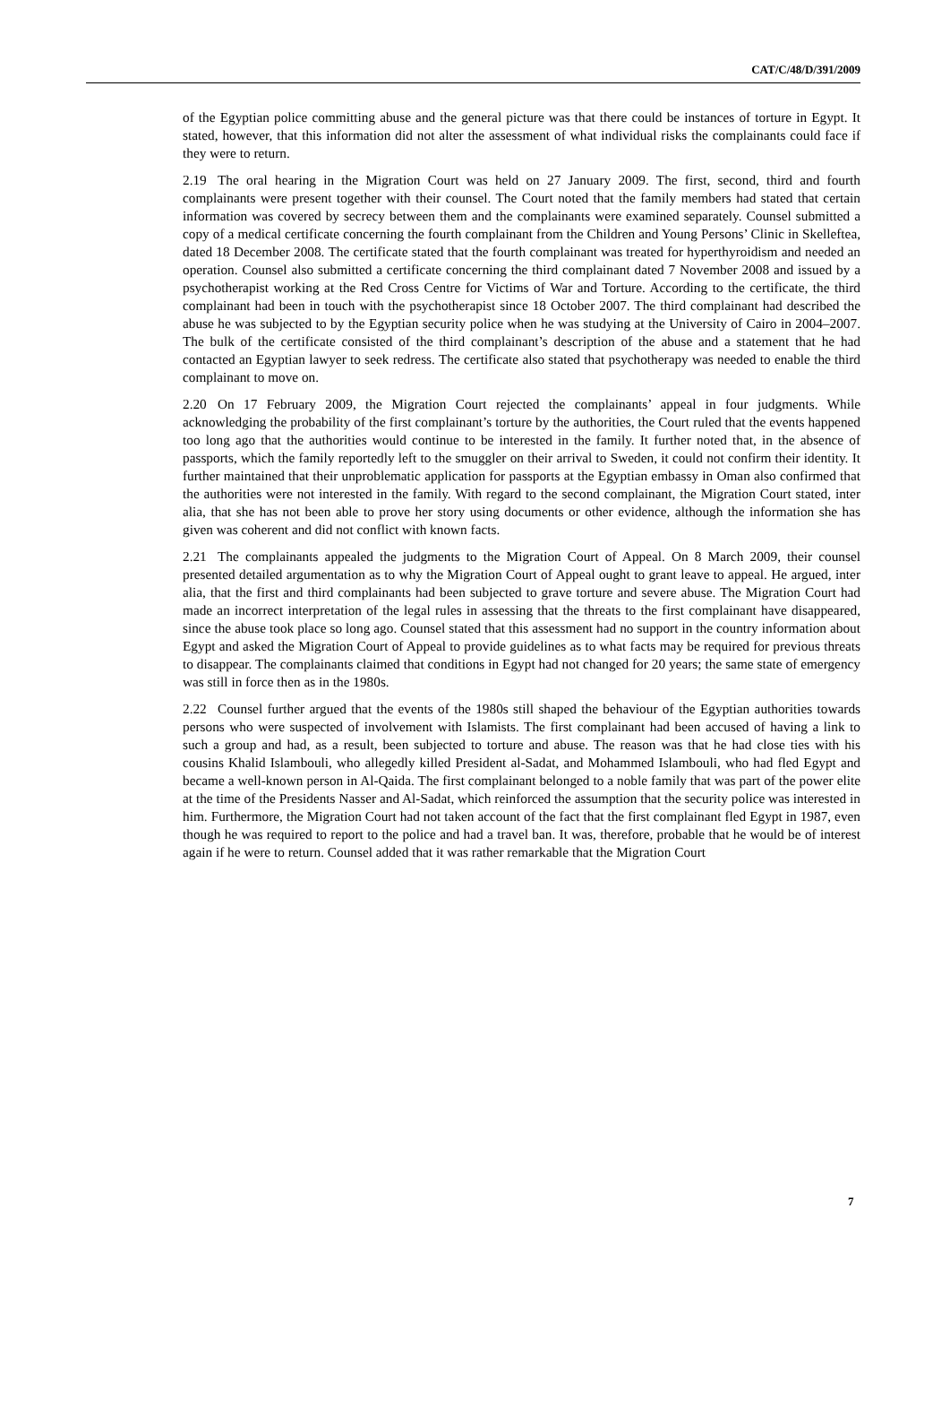CAT/C/48/D/391/2009
of the Egyptian police committing abuse and the general picture was that there could be instances of torture in Egypt. It stated, however, that this information did not alter the assessment of what individual risks the complainants could face if they were to return.
2.19 The oral hearing in the Migration Court was held on 27 January 2009. The first, second, third and fourth complainants were present together with their counsel. The Court noted that the family members had stated that certain information was covered by secrecy between them and the complainants were examined separately. Counsel submitted a copy of a medical certificate concerning the fourth complainant from the Children and Young Persons’ Clinic in Skelleftea, dated 18 December 2008. The certificate stated that the fourth complainant was treated for hyperthyroidism and needed an operation. Counsel also submitted a certificate concerning the third complainant dated 7 November 2008 and issued by a psychotherapist working at the Red Cross Centre for Victims of War and Torture. According to the certificate, the third complainant had been in touch with the psychotherapist since 18 October 2007. The third complainant had described the abuse he was subjected to by the Egyptian security police when he was studying at the University of Cairo in 2004–2007. The bulk of the certificate consisted of the third complainant’s description of the abuse and a statement that he had contacted an Egyptian lawyer to seek redress. The certificate also stated that psychotherapy was needed to enable the third complainant to move on.
2.20 On 17 February 2009, the Migration Court rejected the complainants’ appeal in four judgments. While acknowledging the probability of the first complainant’s torture by the authorities, the Court ruled that the events happened too long ago that the authorities would continue to be interested in the family. It further noted that, in the absence of passports, which the family reportedly left to the smuggler on their arrival to Sweden, it could not confirm their identity. It further maintained that their unproblematic application for passports at the Egyptian embassy in Oman also confirmed that the authorities were not interested in the family. With regard to the second complainant, the Migration Court stated, inter alia, that she has not been able to prove her story using documents or other evidence, although the information she has given was coherent and did not conflict with known facts.
2.21 The complainants appealed the judgments to the Migration Court of Appeal. On 8 March 2009, their counsel presented detailed argumentation as to why the Migration Court of Appeal ought to grant leave to appeal. He argued, inter alia, that the first and third complainants had been subjected to grave torture and severe abuse. The Migration Court had made an incorrect interpretation of the legal rules in assessing that the threats to the first complainant have disappeared, since the abuse took place so long ago. Counsel stated that this assessment had no support in the country information about Egypt and asked the Migration Court of Appeal to provide guidelines as to what facts may be required for previous threats to disappear. The complainants claimed that conditions in Egypt had not changed for 20 years; the same state of emergency was still in force then as in the 1980s.
2.22 Counsel further argued that the events of the 1980s still shaped the behaviour of the Egyptian authorities towards persons who were suspected of involvement with Islamists. The first complainant had been accused of having a link to such a group and had, as a result, been subjected to torture and abuse. The reason was that he had close ties with his cousins Khalid Islambouli, who allegedly killed President al-Sadat, and Mohammed Islambouli, who had fled Egypt and became a well-known person in Al-Qaida. The first complainant belonged to a noble family that was part of the power elite at the time of the Presidents Nasser and Al-Sadat, which reinforced the assumption that the security police was interested in him. Furthermore, the Migration Court had not taken account of the fact that the first complainant fled Egypt in 1987, even though he was required to report to the police and had a travel ban. It was, therefore, probable that he would be of interest again if he were to return. Counsel added that it was rather remarkable that the Migration Court
7